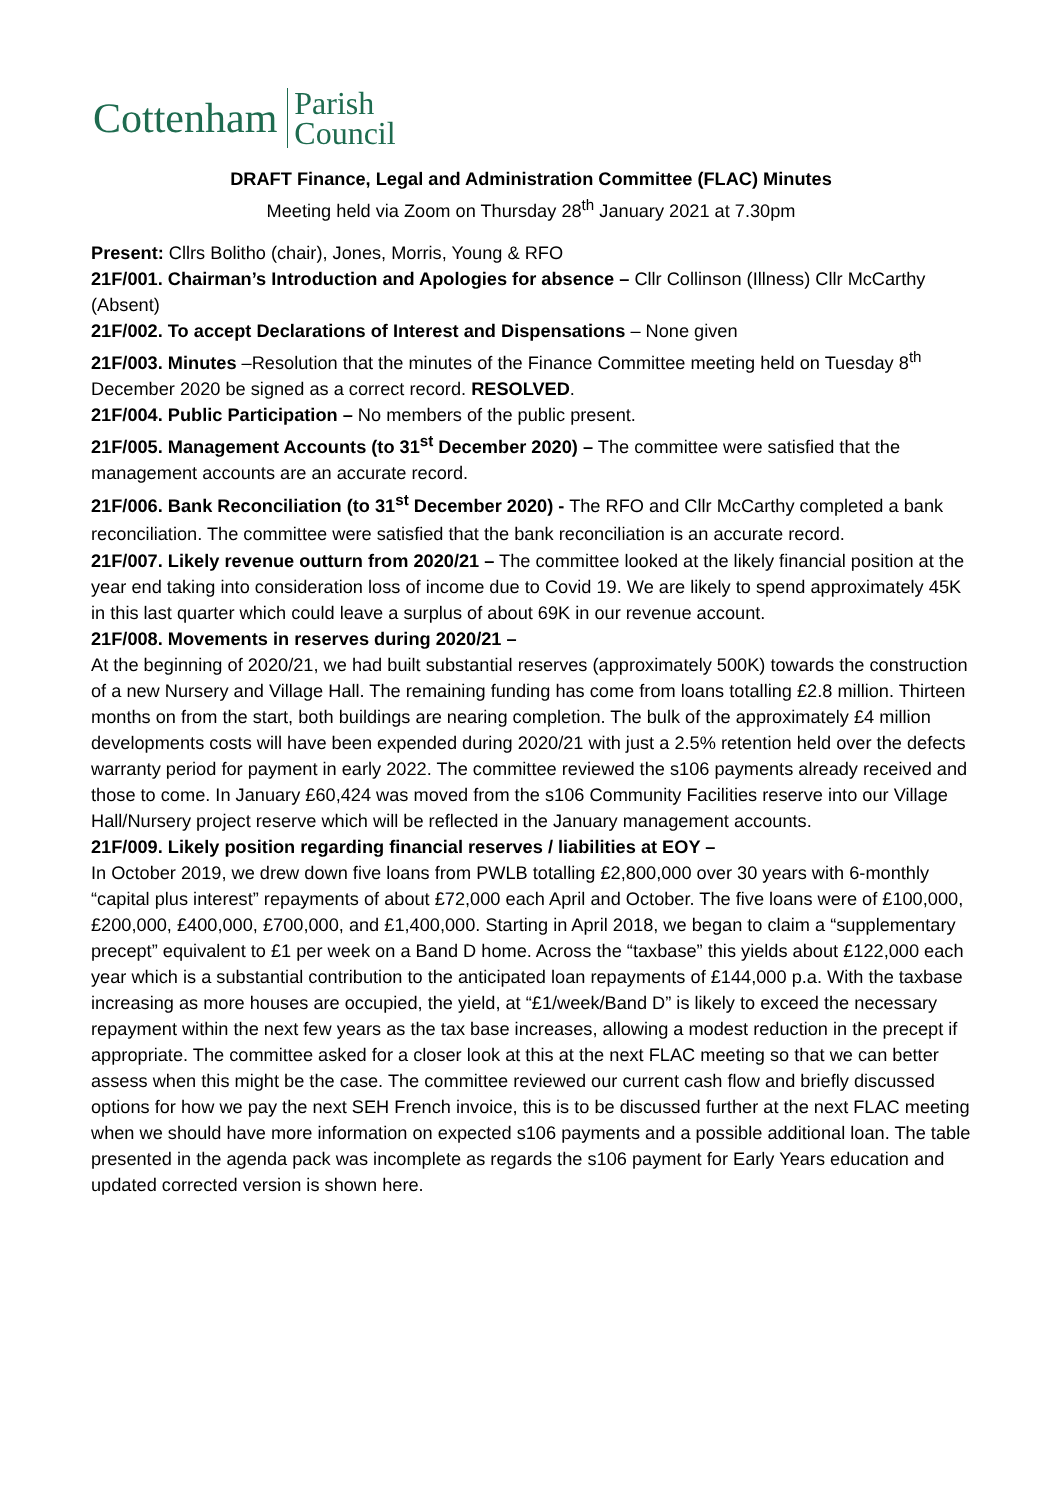Cottenham Parish
Council
DRAFT Finance, Legal and Administration Committee (FLAC) Minutes
Meeting held via Zoom on Thursday 28<sup>th</sup> January 2021 at 7.30pm
Present: Cllrs Bolitho (chair), Jones, Morris, Young & RFO
21F/001. Chairman’s Introduction and Apologies for absence – Cllr Collinson (Illness) Cllr McCarthy (Absent)
21F/002. To accept Declarations of Interest and Dispensations – None given
21F/003. Minutes –Resolution that the minutes of the Finance Committee meeting held on Tuesday 8<sup>th</sup> December 2020 be signed as a correct record. RESOLVED.
21F/004. Public Participation – No members of the public present.
21F/005. Management Accounts (to 31<sup>st</sup> December 2020) – The committee were satisfied that the management accounts are an accurate record.
21F/006. Bank Reconciliation (to 31<sup>st</sup> December 2020) - The RFO and Cllr McCarthy completed a bank reconciliation. The committee were satisfied that the bank reconciliation is an accurate record.
21F/007. Likely revenue outturn from 2020/21 – The committee looked at the likely financial position at the year end taking into consideration loss of income due to Covid 19. We are likely to spend approximately 45K in this last quarter which could leave a surplus of about 69K in our revenue account.
21F/008. Movements in reserves during 2020/21 –
At the beginning of 2020/21, we had built substantial reserves (approximately 500K) towards the construction of a new Nursery and Village Hall. The remaining funding has come from loans totalling £2.8 million. Thirteen months on from the start, both buildings are nearing completion. The bulk of the approximately £4 million developments costs will have been expended during 2020/21 with just a 2.5% retention held over the defects warranty period for payment in early 2022. The committee reviewed the s106 payments already received and those to come. In January £60,424 was moved from the s106 Community Facilities reserve into our Village Hall/Nursery project reserve which will be reflected in the January management accounts.
21F/009. Likely position regarding financial reserves / liabilities at EOY –
In October 2019, we drew down five loans from PWLB totalling £2,800,000 over 30 years with 6-monthly “capital plus interest” repayments of about £72,000 each April and October. The five loans were of £100,000, £200,000, £400,000, £700,000, and £1,400,000. Starting in April 2018, we began to claim a “supplementary precept” equivalent to £1 per week on a Band D home. Across the “taxbase” this yields about £122,000 each year which is a substantial contribution to the anticipated loan repayments of £144,000 p.a. With the taxbase increasing as more houses are occupied, the yield, at “£1/week/Band D” is likely to exceed the necessary repayment within the next few years as the tax base increases, allowing a modest reduction in the precept if appropriate. The committee asked for a closer look at this at the next FLAC meeting so that we can better assess when this might be the case. The committee reviewed our current cash flow and briefly discussed options for how we pay the next SEH French invoice, this is to be discussed further at the next FLAC meeting when we should have more information on expected s106 payments and a possible additional loan. The table presented in the agenda pack was incomplete as regards the s106 payment for Early Years education and updated corrected version is shown here.